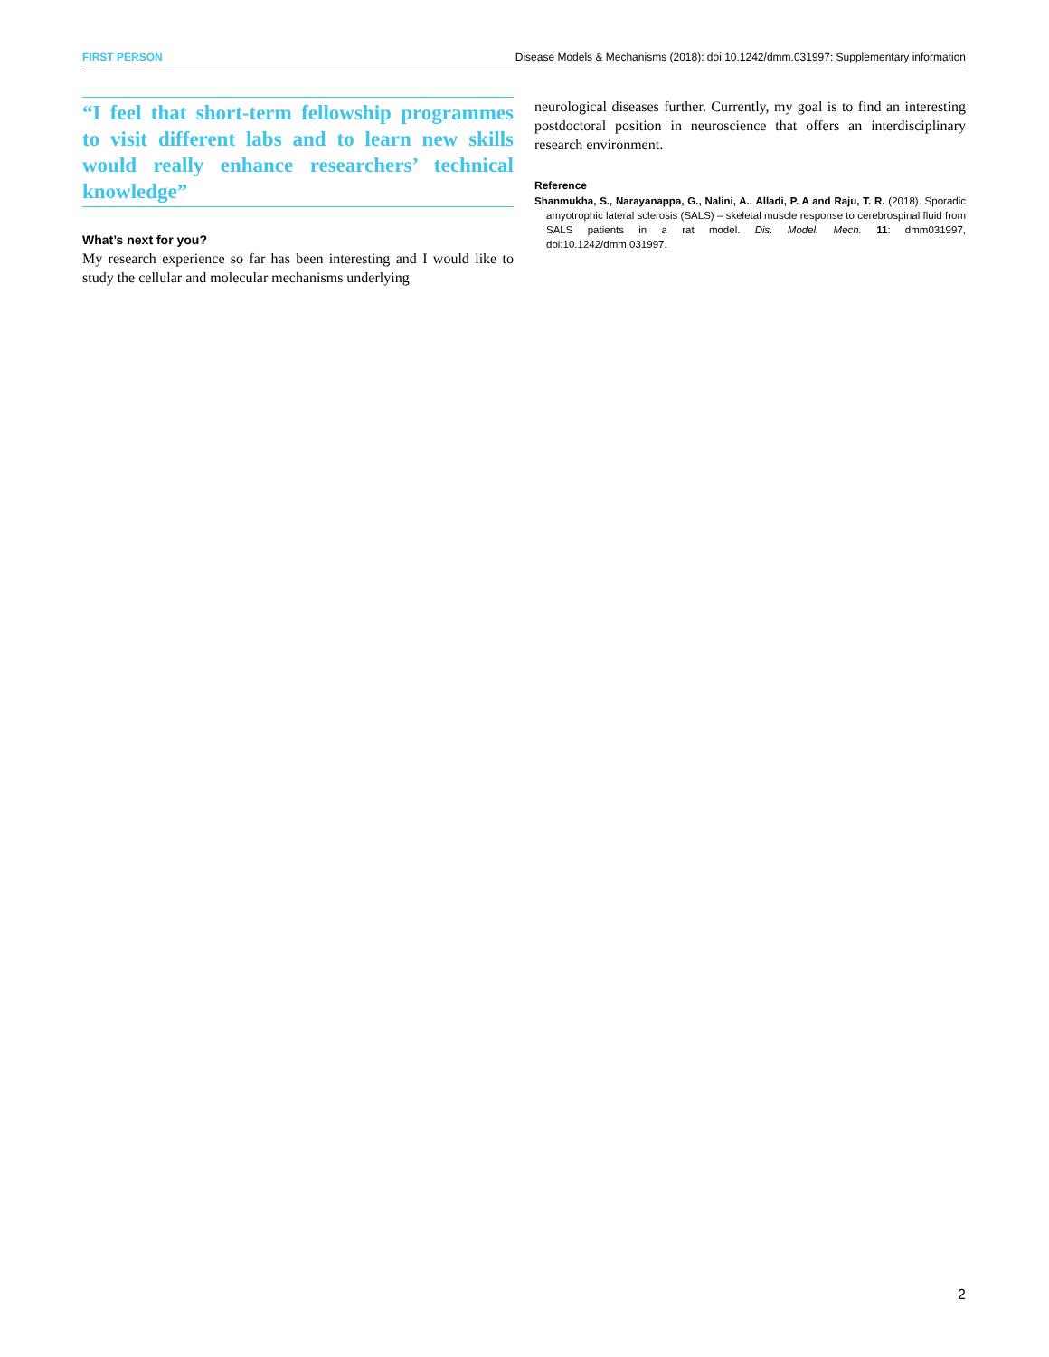FIRST PERSON Disease Models & Mechanisms (2018): doi:10.1242/dmm.031997: Supplementary information
“I feel that short-term fellowship programmes to visit different labs and to learn new skills would really enhance researchers’ technical knowledge”
What’s next for you?
My research experience so far has been interesting and I would like to study the cellular and molecular mechanisms underlying
neurological diseases further. Currently, my goal is to find an interesting postdoctoral position in neuroscience that offers an interdisciplinary research environment.
Reference
Shanmukha, S., Narayanappa, G., Nalini, A., Alladi, P. A and Raju, T. R. (2018). Sporadic amyotrophic lateral sclerosis (SALS) – skeletal muscle response to cerebrospinal fluid from SALS patients in a rat model. Dis. Model. Mech. 11: dmm031997, doi:10.1242/dmm.031997.
2